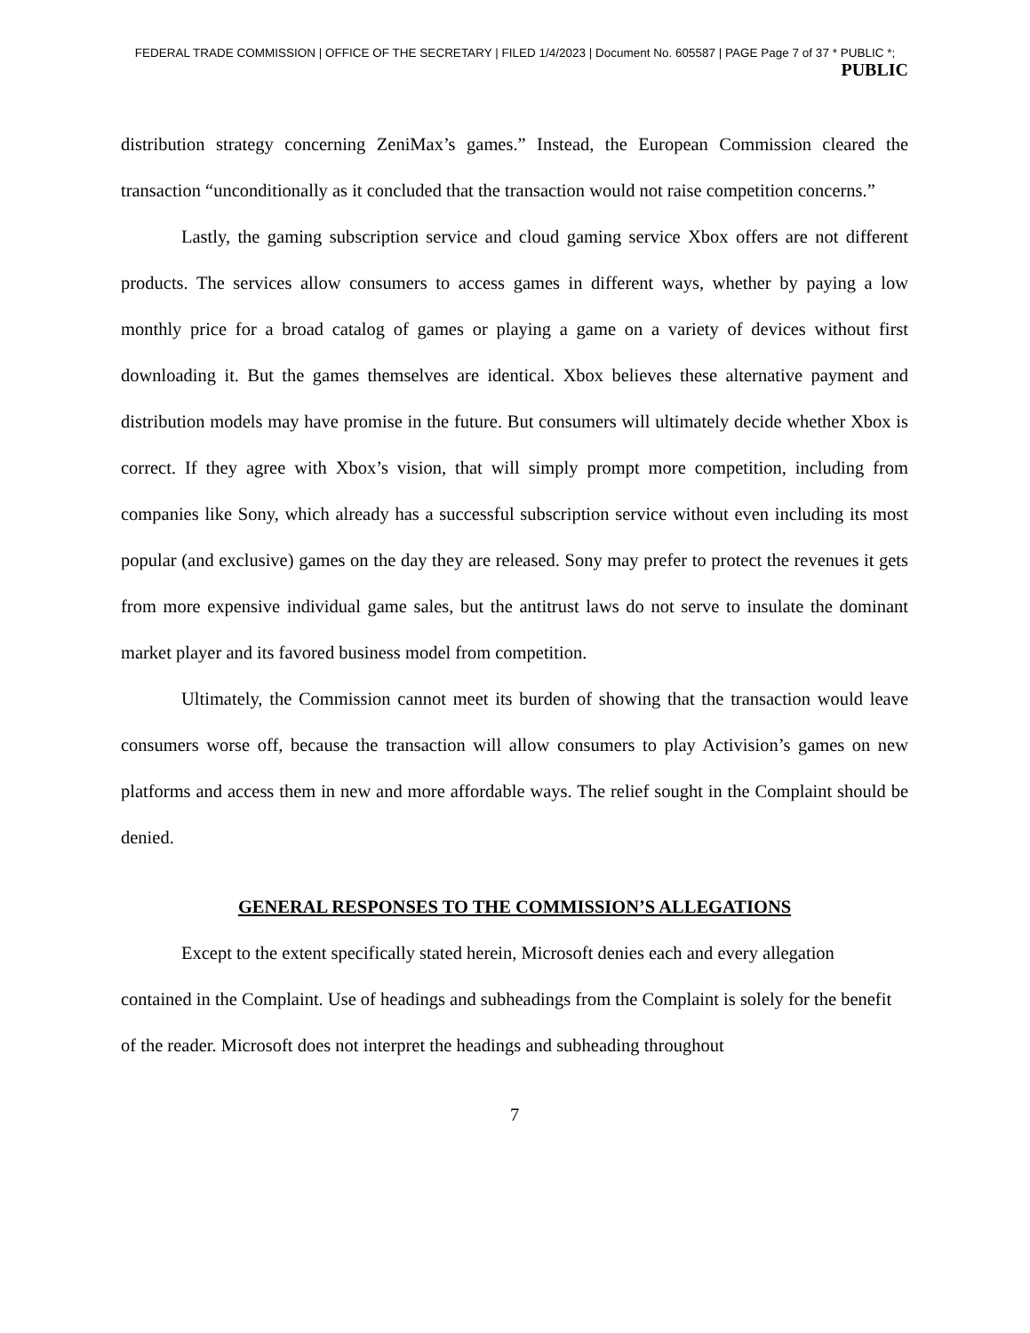FEDERAL TRADE COMMISSION | OFFICE OF THE SECRETARY | FILED 1/4/2023 | Document No. 605587 | PAGE Page 7 of 37 * PUBLIC *;
PUBLIC
distribution strategy concerning ZeniMax’s games.” Instead, the European Commission cleared the transaction “unconditionally as it concluded that the transaction would not raise competition concerns.”
Lastly, the gaming subscription service and cloud gaming service Xbox offers are not different products. The services allow consumers to access games in different ways, whether by paying a low monthly price for a broad catalog of games or playing a game on a variety of devices without first downloading it. But the games themselves are identical. Xbox believes these alternative payment and distribution models may have promise in the future. But consumers will ultimately decide whether Xbox is correct. If they agree with Xbox’s vision, that will simply prompt more competition, including from companies like Sony, which already has a successful subscription service without even including its most popular (and exclusive) games on the day they are released. Sony may prefer to protect the revenues it gets from more expensive individual game sales, but the antitrust laws do not serve to insulate the dominant market player and its favored business model from competition.
Ultimately, the Commission cannot meet its burden of showing that the transaction would leave consumers worse off, because the transaction will allow consumers to play Activision’s games on new platforms and access them in new and more affordable ways. The relief sought in the Complaint should be denied.
GENERAL RESPONSES TO THE COMMISSION’S ALLEGATIONS
Except to the extent specifically stated herein, Microsoft denies each and every allegation contained in the Complaint. Use of headings and subheadings from the Complaint is solely for the benefit of the reader. Microsoft does not interpret the headings and subheading throughout
7